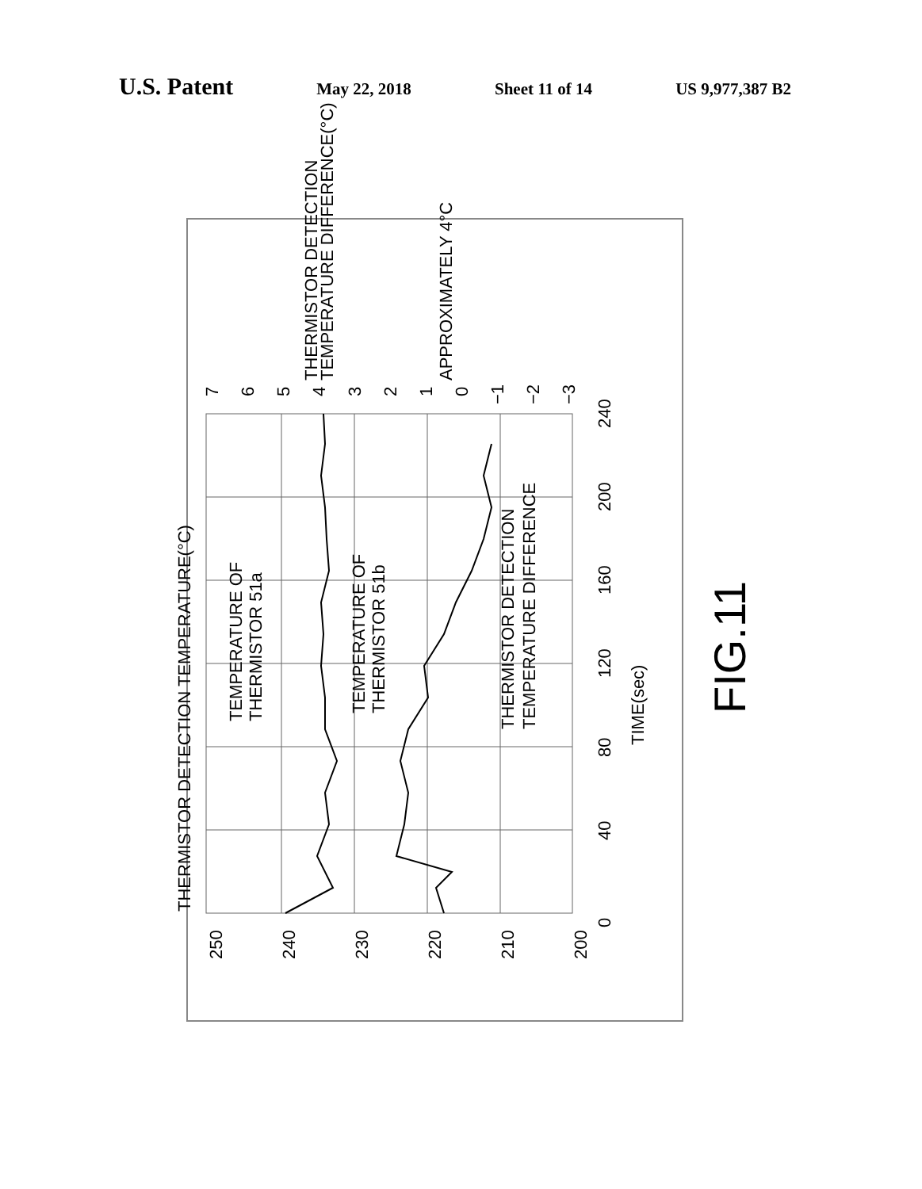U.S. Patent
May 22, 2018 Sheet 11 of 14 US 9,977,387 B2
0
40
80
120
160
200
240
TIME(sec)
250
240
230
220
210
200
THERMISTOR DETECTION TEMPERATURE(°C)
TEMPERATURE OF
THERMISTOR 51a
TEMPERATURE OF
THERMISTOR 51b
THERMISTOR DETECTION
TEMPERATURE DIFFERENCE
APPROXIMATELY 4°C
THERMISTOR DETECTION
TEMPERATURE DIFFERENCE(°C)
7
6
5
4
3
2
1
0
−1
−2
−3
FIG.11